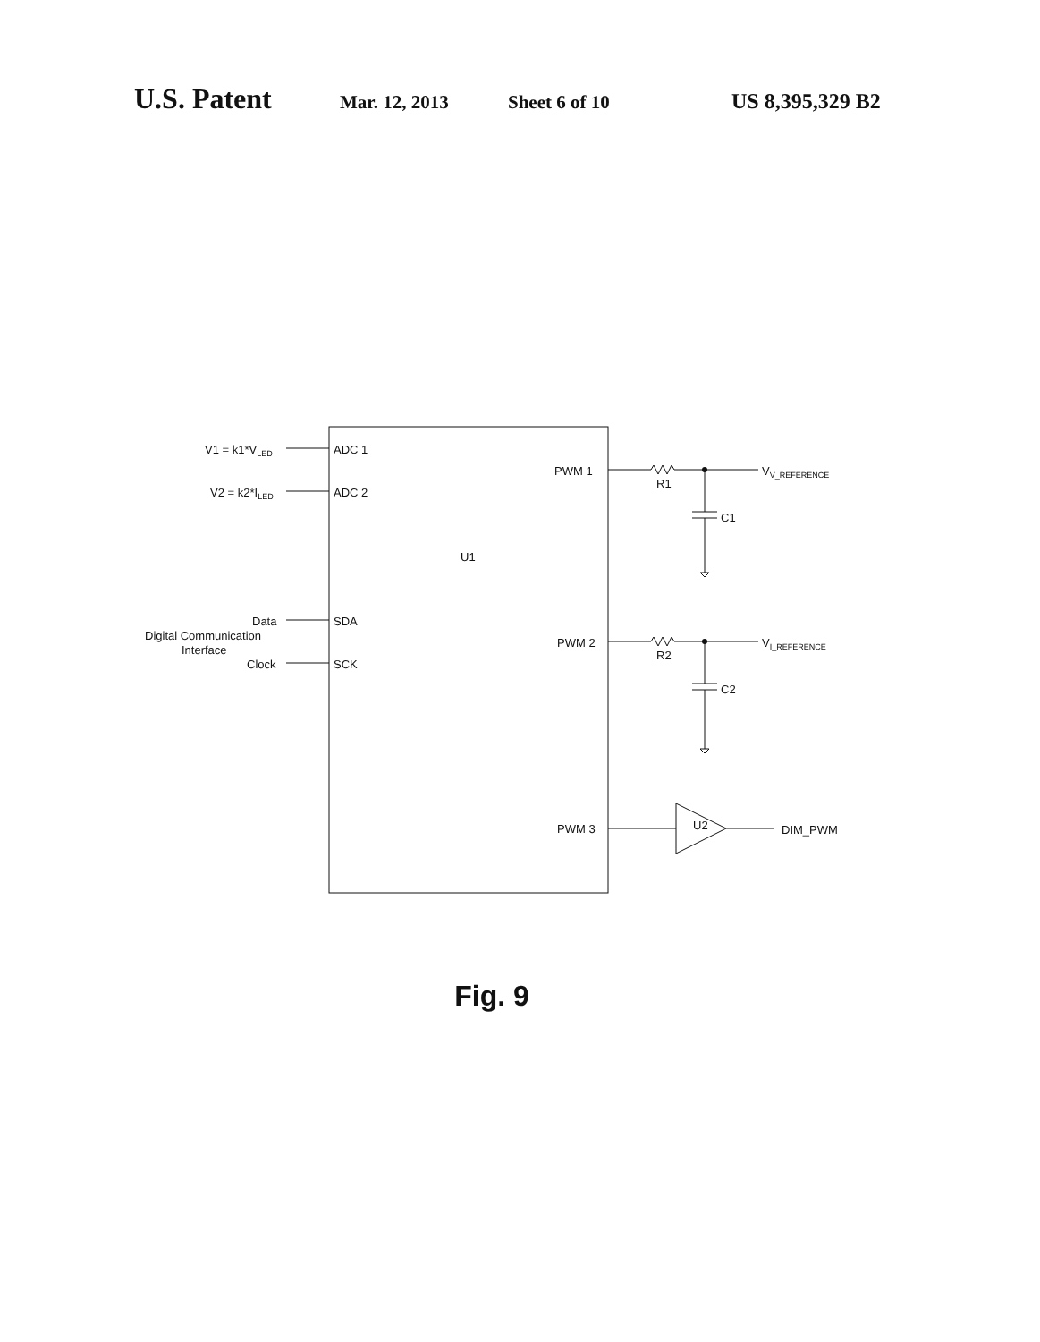U.S. Patent Mar. 12, 2013 Sheet 6 of 10 US 8,395,329 B2
V1 = k1*VLED
V2 = k2*ILED
ADC 1
ADC 2
Data
Digital Communication
Interface
Clock
SDA
SCK
U1
PWM 1
PWM 2
PWM 3
R1
R2
C1
C2
VV_REFERENCE
VI_REFERENCE
U2
DIM_PWM
Fig. 9